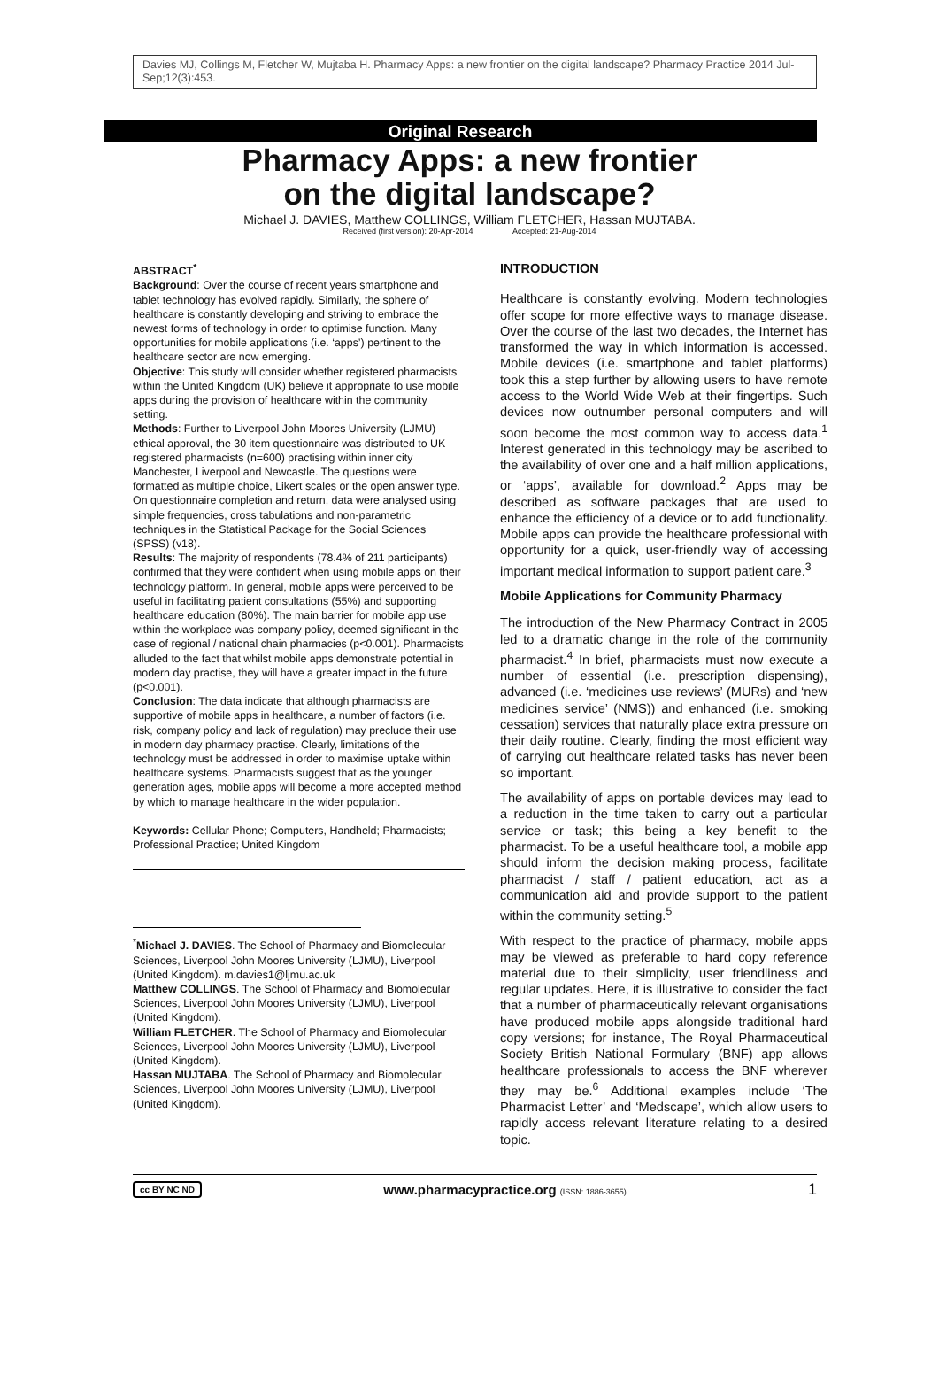Davies MJ, Collings M, Fletcher W, Mujtaba H. Pharmacy Apps: a new frontier on the digital landscape? Pharmacy Practice 2014 Jul-Sep;12(3):453.
Original Research
Pharmacy Apps: a new frontier
on the digital landscape?
Michael J. DAVIES, Matthew COLLINGS, William FLETCHER, Hassan MUJTABA.
Received (first version): 20-Apr-2014 Accepted: 21-Aug-2014
ABSTRACT<sup>*</sup>
Background: Over the course of recent years smartphone and tablet technology has evolved rapidly. Similarly, the sphere of healthcare is constantly developing and striving to embrace the newest forms of technology in order to optimise function. Many opportunities for mobile applications (i.e. ‘apps’) pertinent to the healthcare sector are now emerging.
Objective: This study will consider whether registered pharmacists within the United Kingdom (UK) believe it appropriate to use mobile apps during the provision of healthcare within the community setting.
Methods: Further to Liverpool John Moores University (LJMU) ethical approval, the 30 item questionnaire was distributed to UK registered pharmacists (n=600) practising within inner city Manchester, Liverpool and Newcastle. The questions were formatted as multiple choice, Likert scales or the open answer type. On questionnaire completion and return, data were analysed using simple frequencies, cross tabulations and non-parametric techniques in the Statistical Package for the Social Sciences (SPSS) (v18).
Results: The majority of respondents (78.4% of 211 participants) confirmed that they were confident when using mobile apps on their technology platform. In general, mobile apps were perceived to be useful in facilitating patient consultations (55%) and supporting healthcare education (80%). The main barrier for mobile app use within the workplace was company policy, deemed significant in the case of regional / national chain pharmacies (p<0.001). Pharmacists alluded to the fact that whilst mobile apps demonstrate potential in modern day practise, they will have a greater impact in the future (p<0.001).
Conclusion: The data indicate that although pharmacists are supportive of mobile apps in healthcare, a number of factors (i.e. risk, company policy and lack of regulation) may preclude their use in modern day pharmacy practise. Clearly, limitations of the technology must be addressed in order to maximise uptake within healthcare systems. Pharmacists suggest that as the younger generation ages, mobile apps will become a more accepted method by which to manage healthcare in the wider population.
Keywords: Cellular Phone; Computers, Handheld; Pharmacists; Professional Practice; United Kingdom
<sup>*</sup> Michael J. DAVIES. The School of Pharmacy and Biomolecular Sciences, Liverpool John Moores University (LJMU), Liverpool (United Kingdom). m.davies1@ljmu.ac.uk
Matthew COLLINGS. The School of Pharmacy and Biomolecular Sciences, Liverpool John Moores University (LJMU), Liverpool (United Kingdom).
William FLETCHER. The School of Pharmacy and Biomolecular Sciences, Liverpool John Moores University (LJMU), Liverpool (United Kingdom).
Hassan MUJTABA. The School of Pharmacy and Biomolecular Sciences, Liverpool John Moores University (LJMU), Liverpool (United Kingdom).
INTRODUCTION
Healthcare is constantly evolving. Modern technologies offer scope for more effective ways to manage disease. Over the course of the last two decades, the Internet has transformed the way in which information is accessed. Mobile devices (i.e. smartphone and tablet platforms) took this a step further by allowing users to have remote access to the World Wide Web at their fingertips. Such devices now outnumber personal computers and will soon become the most common way to access data.<sup>1</sup> Interest generated in this technology may be ascribed to the availability of over one and a half million applications, or ‘apps’, available for download.<sup>2</sup> Apps may be described as software packages that are used to enhance the efficiency of a device or to add functionality. Mobile apps can provide the healthcare professional with opportunity for a quick, user-friendly way of accessing important medical information to support patient care.<sup>3</sup>
Mobile Applications for Community Pharmacy
The introduction of the New Pharmacy Contract in 2005 led to a dramatic change in the role of the community pharmacist.<sup>4</sup> In brief, pharmacists must now execute a number of essential (i.e. prescription dispensing), advanced (i.e. ‘medicines use reviews’ (MURs) and ‘new medicines service’ (NMS)) and enhanced (i.e. smoking cessation) services that naturally place extra pressure on their daily routine. Clearly, finding the most efficient way of carrying out healthcare related tasks has never been so important.
The availability of apps on portable devices may lead to a reduction in the time taken to carry out a particular service or task; this being a key benefit to the pharmacist. To be a useful healthcare tool, a mobile app should inform the decision making process, facilitate pharmacist / staff / patient education, act as a communication aid and provide support to the patient within the community setting.<sup>5</sup>
With respect to the practice of pharmacy, mobile apps may be viewed as preferable to hard copy reference material due to their simplicity, user friendliness and regular updates. Here, it is illustrative to consider the fact that a number of pharmaceutically relevant organisations have produced mobile apps alongside traditional hard copy versions; for instance, The Royal Pharmaceutical Society British National Formulary (BNF) app allows healthcare professionals to access the BNF wherever they may be.<sup>6</sup> Additional examples include ‘The Pharmacist Letter’ and ‘Medscape’, which allow users to rapidly access relevant literature relating to a desired topic.
cc BY NC ND www.pharmacypractice.org (ISSN: 1886-3655) 1